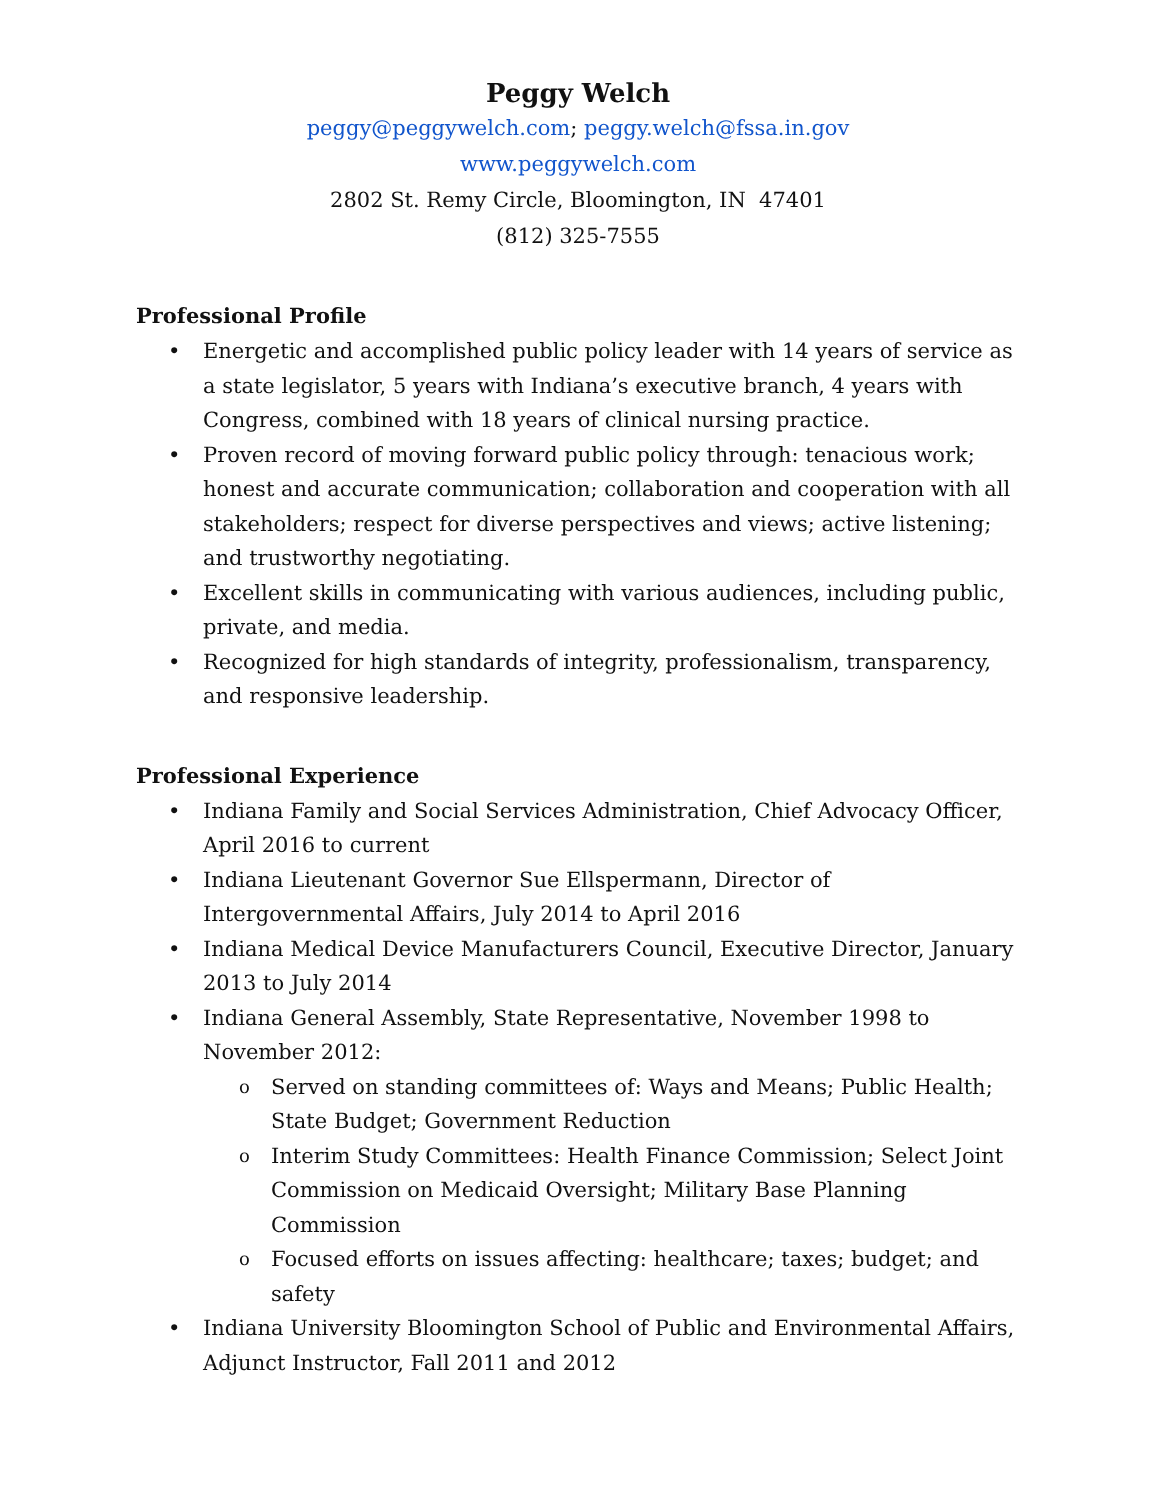Peggy Welch
peggy@peggywelch.com; peggy.welch@fssa.in.gov
www.peggywelch.com
2802 St. Remy Circle, Bloomington, IN 47401
(812) 325-7555
Professional Profile
• Energetic and accomplished public policy leader with 14 years of service as a state legislator, 5 years with Indiana’s executive branch, 4 years with Congress, combined with 18 years of clinical nursing practice.
• Proven record of moving forward public policy through: tenacious work; honest and accurate communication; collaboration and cooperation with all stakeholders; respect for diverse perspectives and views; active listening; and trustworthy negotiating.
• Excellent skills in communicating with various audiences, including public, private, and media.
• Recognized for high standards of integrity, professionalism, transparency, and responsive leadership.
Professional Experience
• Indiana Family and Social Services Administration, Chief Advocacy Officer, April 2016 to current
• Indiana Lieutenant Governor Sue Ellspermann, Director of Intergovernmental Affairs, July 2014 to April 2016
• Indiana Medical Device Manufacturers Council, Executive Director, January 2013 to July 2014
• Indiana General Assembly, State Representative, November 1998 to November 2012:
o Served on standing committees of: Ways and Means; Public Health; State Budget; Government Reduction
o Interim Study Committees: Health Finance Commission; Select Joint Commission on Medicaid Oversight; Military Base Planning Commission
o Focused efforts on issues affecting: healthcare; taxes; budget; and safety
• Indiana University Bloomington School of Public and Environmental Affairs, Adjunct Instructor, Fall 2011 and 2012